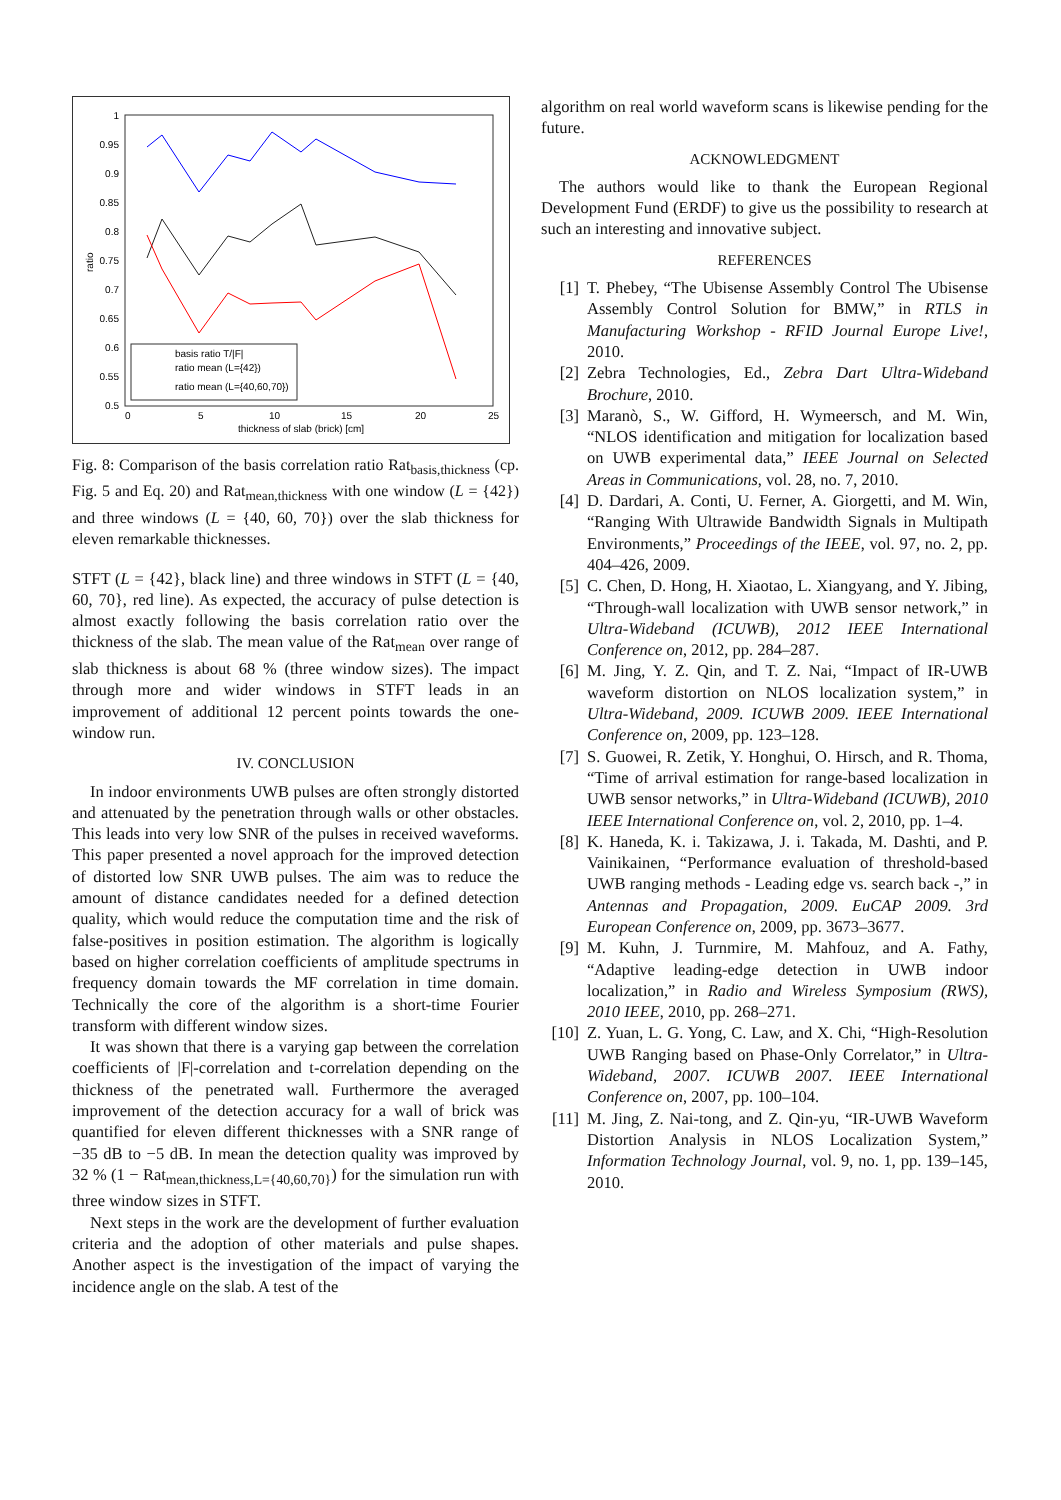1
0.95
0.9
0.85
0.8
0.75
0.7
0.65
0.6
0.55
0.5
0
5
10
15
20
25
thickness of slab (brick) [cm]
ratio
basis ratio T/|F|
ratio mean (L={42})
ratio mean (L={40,60,70})
Fig. 8: Comparison of the basis correlation ratio Rat<sub>basis,thickness</sub> (cp. Fig. 5 and Eq. 20) and Rat<sub>mean,thickness</sub> with one window (L = {42}) and three windows (L = {40, 60, 70}) over the slab thickness for eleven remarkable thicknesses.
STFT (L = {42}, black line) and three windows in STFT (L = {40, 60, 70}, red line). As expected, the accuracy of pulse detection is almost exactly following the basis correlation ratio over the thickness of the slab. The mean value of the Rat<sub>mean</sub> over range of slab thickness is about 68 % (three window sizes). The impact through more and wider windows in STFT leads in an improvement of additional 12 percent points towards the one-window run.
IV. CONCLUSION
In indoor environments UWB pulses are often strongly distorted and attenuated by the penetration through walls or other obstacles. This leads into very low SNR of the pulses in received waveforms. This paper presented a novel approach for the improved detection of distorted low SNR UWB pulses. The aim was to reduce the amount of distance candidates needed for a defined detection quality, which would reduce the computation time and the risk of false-positives in position estimation. The algorithm is logically based on higher correlation coefficients of amplitude spectrums in frequency domain towards the MF correlation in time domain. Technically the core of the algorithm is a short-time Fourier transform with different window sizes.
It was shown that there is a varying gap between the correlation coefficients of |F|-correlation and t-correlation depending on the thickness of the penetrated wall. Furthermore the averaged improvement of the detection accuracy for a wall of brick was quantified for eleven different thicknesses with a SNR range of −35 dB to −5 dB. In mean the detection quality was improved by 32 % (1 − Rat<sub>mean,thickness,L={40,60,70}</sub>) for the simulation run with three window sizes in STFT.
Next steps in the work are the development of further evaluation criteria and the adoption of other materials and pulse shapes. Another aspect is the investigation of the impact of varying the incidence angle on the slab. A test of the
algorithm on real world waveform scans is likewise pending for the future.
ACKNOWLEDGMENT
The authors would like to thank the European Regional Development Fund (ERDF) to give us the possibility to research at such an interesting and innovative subject.
REFERENCES
[1] T. Phebey, “The Ubisense Assembly Control The Ubisense Assembly Control Solution for BMW,” in RTLS in Manufacturing Workshop - RFID Journal Europe Live!, 2010.
[2] Zebra Technologies, Ed., Zebra Dart Ultra-Wideband Brochure, 2010.
[3] Maranò, S., W. Gifford, H. Wymeersch, and M. Win, “NLOS identification and mitigation for localization based on UWB experimental data,” IEEE Journal on Selected Areas in Communications, vol. 28, no. 7, 2010.
[4] D. Dardari, A. Conti, U. Ferner, A. Giorgetti, and M. Win, “Ranging With Ultrawide Bandwidth Signals in Multipath Environments,” Proceedings of the IEEE, vol. 97, no. 2, pp. 404–426, 2009.
[5] C. Chen, D. Hong, H. Xiaotao, L. Xiangyang, and Y. Jibing, “Through-wall localization with UWB sensor network,” in Ultra-Wideband (ICUWB), 2012 IEEE International Conference on, 2012, pp. 284–287.
[6] M. Jing, Y. Z. Qin, and T. Z. Nai, “Impact of IR-UWB waveform distortion on NLOS localization system,” in Ultra-Wideband, 2009. ICUWB 2009. IEEE International Conference on, 2009, pp. 123–128.
[7] S. Guowei, R. Zetik, Y. Honghui, O. Hirsch, and R. Thoma, “Time of arrival estimation for range-based localization in UWB sensor networks,” in Ultra-Wideband (ICUWB), 2010 IEEE International Conference on, vol. 2, 2010, pp. 1–4.
[8] K. Haneda, K. i. Takizawa, J. i. Takada, M. Dashti, and P. Vainikainen, “Performance evaluation of threshold-based UWB ranging methods - Leading edge vs. search back -,” in Antennas and Propagation, 2009. EuCAP 2009. 3rd European Conference on, 2009, pp. 3673–3677.
[9] M. Kuhn, J. Turnmire, M. Mahfouz, and A. Fathy, “Adaptive leading-edge detection in UWB indoor localization,” in Radio and Wireless Symposium (RWS), 2010 IEEE, 2010, pp. 268–271.
[10]
Z. Yuan, L. G. Yong, C. Law, and X. Chi, “High-Resolution UWB Ranging based on Phase-Only Correlator,” in Ultra-Wideband, 2007. ICUWB 2007. IEEE International Conference on, 2007, pp. 100–104.
[11]
M. Jing, Z. Nai-tong, and Z. Qin-yu, “IR-UWB Waveform Distortion Analysis in NLOS Localization System,” Information Technology Journal, vol. 9, no. 1, pp. 139–145, 2010.